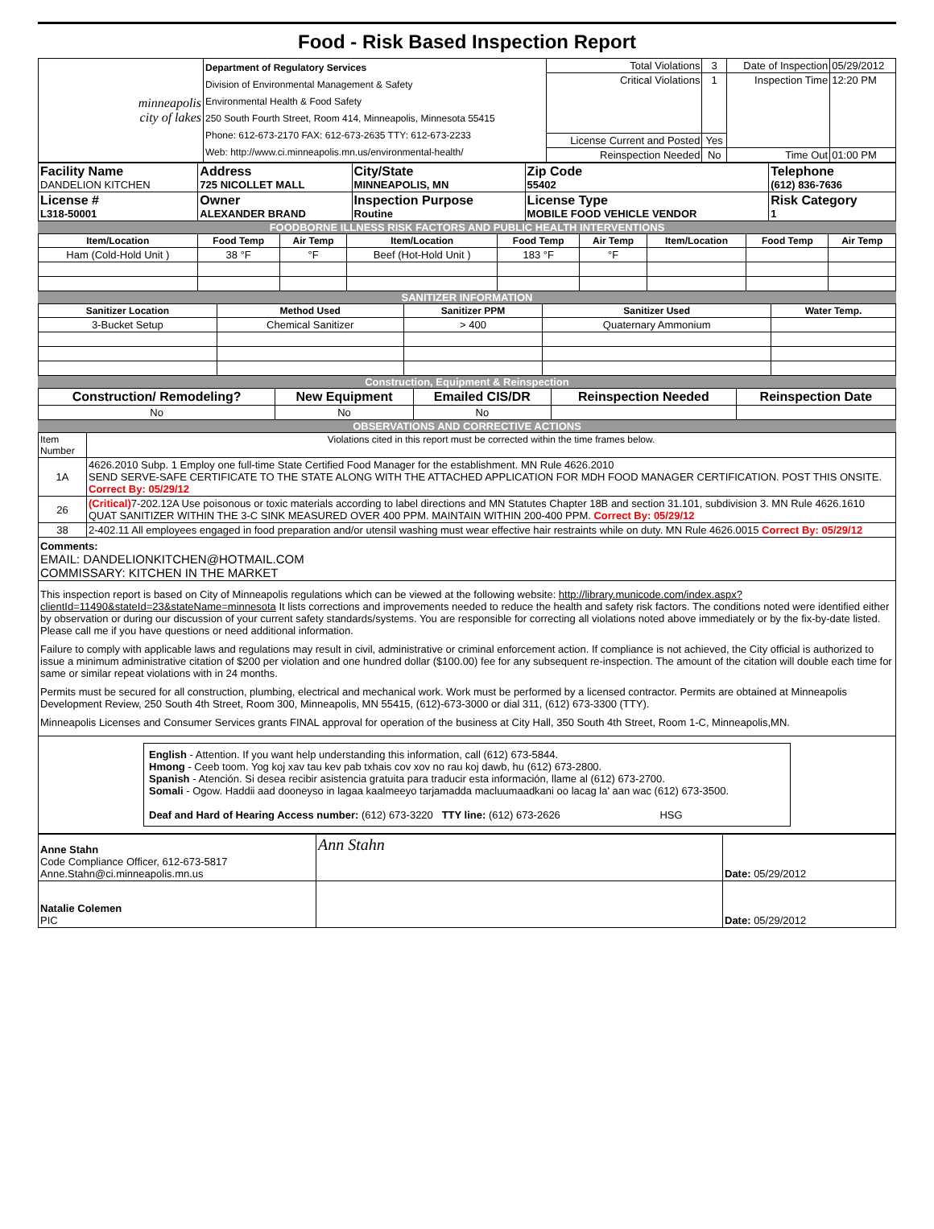Food - Risk Based Inspection Report
| minneapolis city of lakes | Department of Regulatory Services Division of Environmental Management & Safety Environmental Health & Food Safety 250 South Fourth Street, Room 414, Minneapolis, Minnesota 55415 Phone: 612-673-2170 FAX: 612-673-2635 TTY: 612-673-2233 Web: http://www.ci.minneapolis.mn.us/environmental-health/ | Total Violations | 3 | Date of Inspection | 05/29/2012 |
| | | Critical Violations | 1 | Inspection Time | 12:20 PM |
| | | License Current and Posted | Yes | | |
| | | Reinspection Needed | No | Time Out | 01:00 PM |
| Facility Name DANDELION KITCHEN | Address 725 NICOLLET MALL | City/State MINNEAPOLIS, MN | Zip Code 55402 | Telephone (612) 836-7636 |
| License # L318-50001 | Owner ALEXANDER BRAND | Inspection Purpose Routine | License Type MOBILE FOOD VEHICLE VENDOR | Risk Category 1 |
FOODBORNE ILLNESS RISK FACTORS AND PUBLIC HEALTH INTERVENTIONS
| Item/Location | Food Temp | Air Temp | Item/Location | Food Temp | Air Temp | Item/Location | Food Temp | Air Temp |
| --- | --- | --- | --- | --- | --- | --- | --- | --- |
| Ham (Cold-Hold Unit ) | 38 °F | °F | Beef (Hot-Hold Unit ) | 183 °F | °F | | | |
SANITIZER INFORMATION
| Sanitizer Location | Method Used | Sanitizer PPM | Sanitizer Used | Water Temp. |
| --- | --- | --- | --- | --- |
| 3-Bucket Setup | Chemical Sanitizer | > 400 | Quaternary Ammonium | |
Construction, Equipment & Reinspection
| Construction/ Remodeling? | New Equipment | Emailed CIS/DR | Reinspection Needed | Reinspection Date |
| --- | --- | --- | --- | --- |
| No | No | No | | |
OBSERVATIONS AND CORRECTIVE ACTIONS
| Item Number | Violations cited in this report must be corrected within the time frames below. |
| 1A | 4626.2010 Subp. 1 Employ one full-time State Certified Food Manager for the establishment. MN Rule 4626.2010 SEND SERVE-SAFE CERTIFICATE TO THE STATE ALONG WITH THE ATTACHED APPLICATION FOR MDH FOOD MANAGER CERTIFICATION. POST THIS ONSITE. Correct By: 05/29/12 |
| 26 | (Critical) 7-202.12A Use poisonous or toxic materials according to label directions and MN Statutes Chapter 18B and section 31.101, subdivision 3. MN Rule 4626.1610 QUAT SANITIZER WITHIN THE 3-C SINK MEASURED OVER 400 PPM. MAINTAIN WITHIN 200-400 PPM. Correct By: 05/29/12 |
| 38 | 2-402.11 All employees engaged in food preparation and/or utensil washing must wear effective hair restraints while on duty. MN Rule 4626.0015 Correct By: 05/29/12 |
| Comments: EMAIL: DANDELIONKITCHEN@HOTMAIL.COM COMMISSARY: KITCHEN IN THE MARKET | |
| This inspection report is based on City of Minneapolis regulations which can be viewed at the following website: http://library.municode.com/index.aspx?clientId=11490&stateId=23&stateName=minnesota It lists corrections and improvements needed to reduce the health and safety risk factors. The conditions noted were identified either by observation or during our discussion of your current safety standards/systems. You are responsible for correcting all violations noted above immediately or by the fix-by-date listed. Please call me if you have questions or need additional information. Failure to comply with applicable laws and regulations may result in civil, administrative or criminal enforcement action. If compliance is not achieved, the City official is authorized to issue a minimum administrative citation of $200 per violation and one hundred dollar ($100.00) fee for any subsequent re-inspection. The amount of the citation will double each time for same or similar repeat violations with in 24 months. Permits must be secured for all construction, plumbing, electrical and mechanical work. Work must be performed by a licensed contractor. Permits are obtained at Minneapolis Development Review, 250 South 4th Street, Room 300, Minneapolis, MN 55415, (612)-673-3000 or dial 311, (612) 673-3300 (TTY). Minneapolis Licenses and Consumer Services grants FINAL approval for operation of the business at City Hall, 350 South 4th Street, Room 1-C, Minneapolis,MN. | |
| English - Attention. If you want help understanding this information, call (612) 673-5844. Hmong - Ceeb toom. Yog koj xav tau kev pab txhais cov xov no rau koj dawb, hu (612) 673-2800. Spanish - Atención. Si desea recibir asistencia gratuita para traducir esta información, llame al (612) 673-2700. Somali - Ogow. Haddii aad dooneyso in lagaa kaalmeeyo tarjamadda macluumaadkani oo lacag la' aan wac (612) 673-3500. Deaf and Hard of Hearing Access number: (612) 673-3220 TTY line: (612) 673-2626 HSG | |
| Anne Stahn Code Compliance Officer, 612-673-5817 Anne.Stahn@ci.minneapolis.mn.us | Ann Stahn | Date: 05/29/2012 |
| Natalie Colemen PIC | | Date: 05/29/2012 |